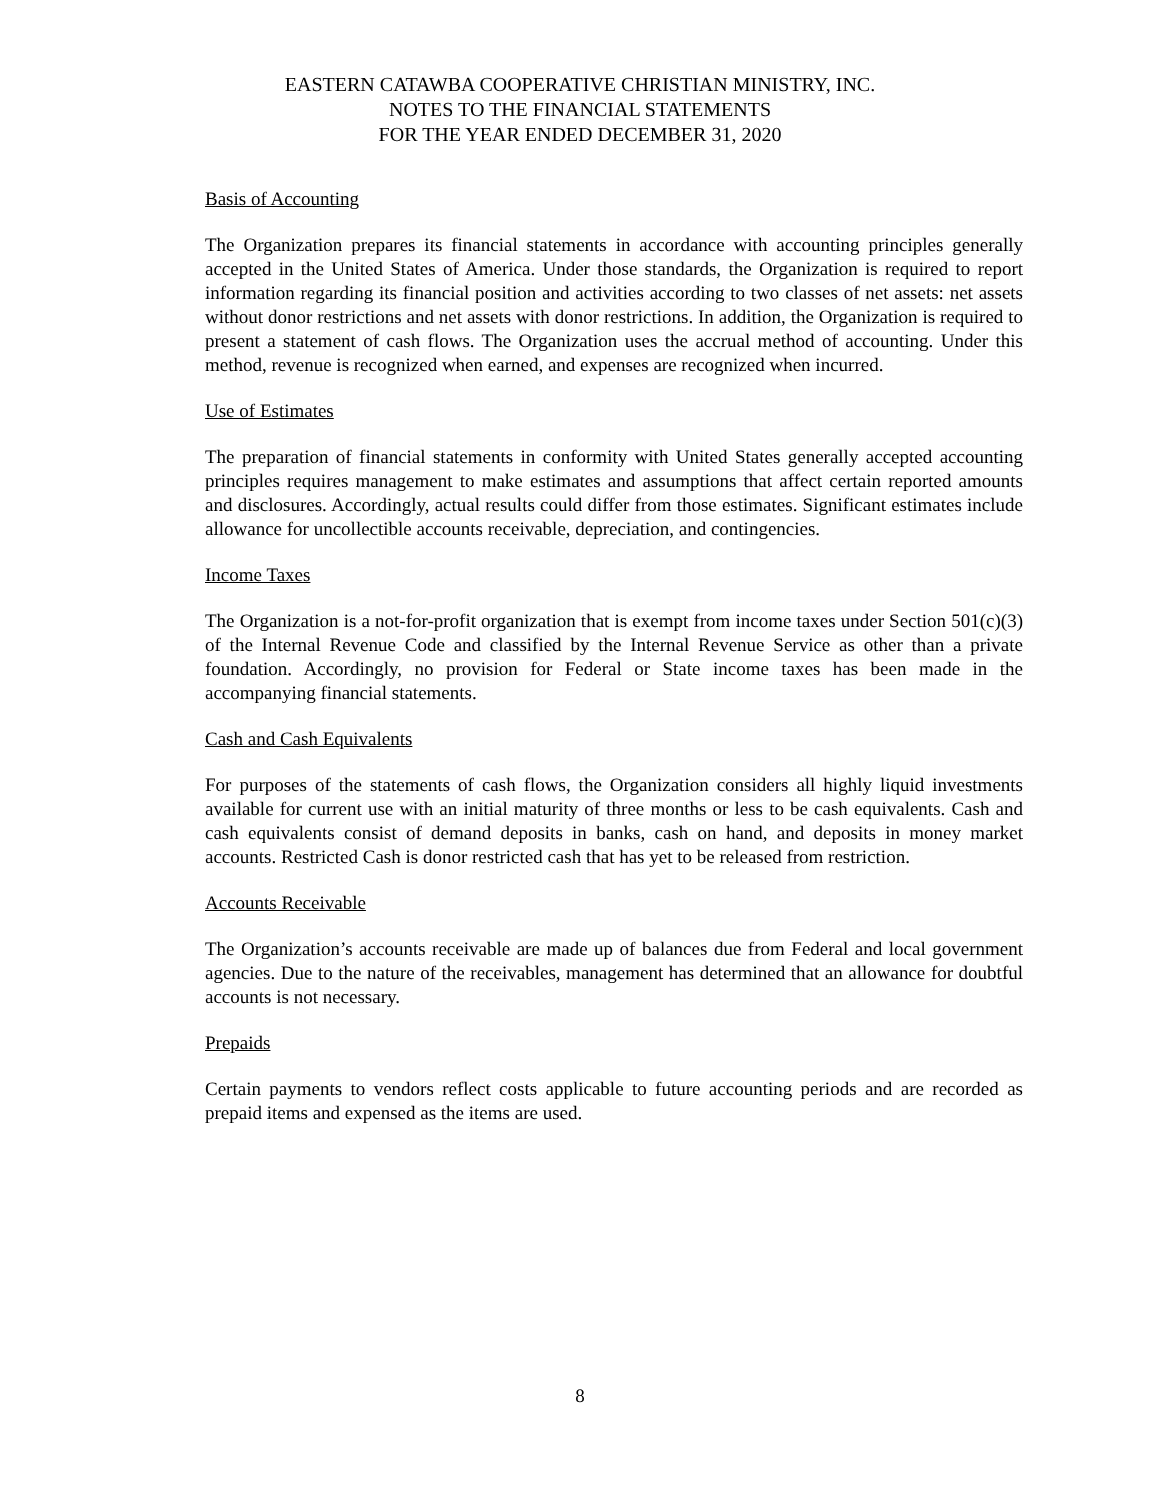EASTERN CATAWBA COOPERATIVE CHRISTIAN MINISTRY, INC.
NOTES TO THE FINANCIAL STATEMENTS
FOR THE YEAR ENDED DECEMBER 31, 2020
Basis of Accounting
The Organization prepares its financial statements in accordance with accounting principles generally accepted in the United States of America. Under those standards, the Organization is required to report information regarding its financial position and activities according to two classes of net assets: net assets without donor restrictions and net assets with donor restrictions. In addition, the Organization is required to present a statement of cash flows. The Organization uses the accrual method of accounting. Under this method, revenue is recognized when earned, and expenses are recognized when incurred.
Use of Estimates
The preparation of financial statements in conformity with United States generally accepted accounting principles requires management to make estimates and assumptions that affect certain reported amounts and disclosures. Accordingly, actual results could differ from those estimates. Significant estimates include allowance for uncollectible accounts receivable, depreciation, and contingencies.
Income Taxes
The Organization is a not-for-profit organization that is exempt from income taxes under Section 501(c)(3) of the Internal Revenue Code and classified by the Internal Revenue Service as other than a private foundation. Accordingly, no provision for Federal or State income taxes has been made in the accompanying financial statements.
Cash and Cash Equivalents
For purposes of the statements of cash flows, the Organization considers all highly liquid investments available for current use with an initial maturity of three months or less to be cash equivalents. Cash and cash equivalents consist of demand deposits in banks, cash on hand, and deposits in money market accounts. Restricted Cash is donor restricted cash that has yet to be released from restriction.
Accounts Receivable
The Organization’s accounts receivable are made up of balances due from Federal and local government agencies. Due to the nature of the receivables, management has determined that an allowance for doubtful accounts is not necessary.
Prepaids
Certain payments to vendors reflect costs applicable to future accounting periods and are recorded as prepaid items and expensed as the items are used.
8